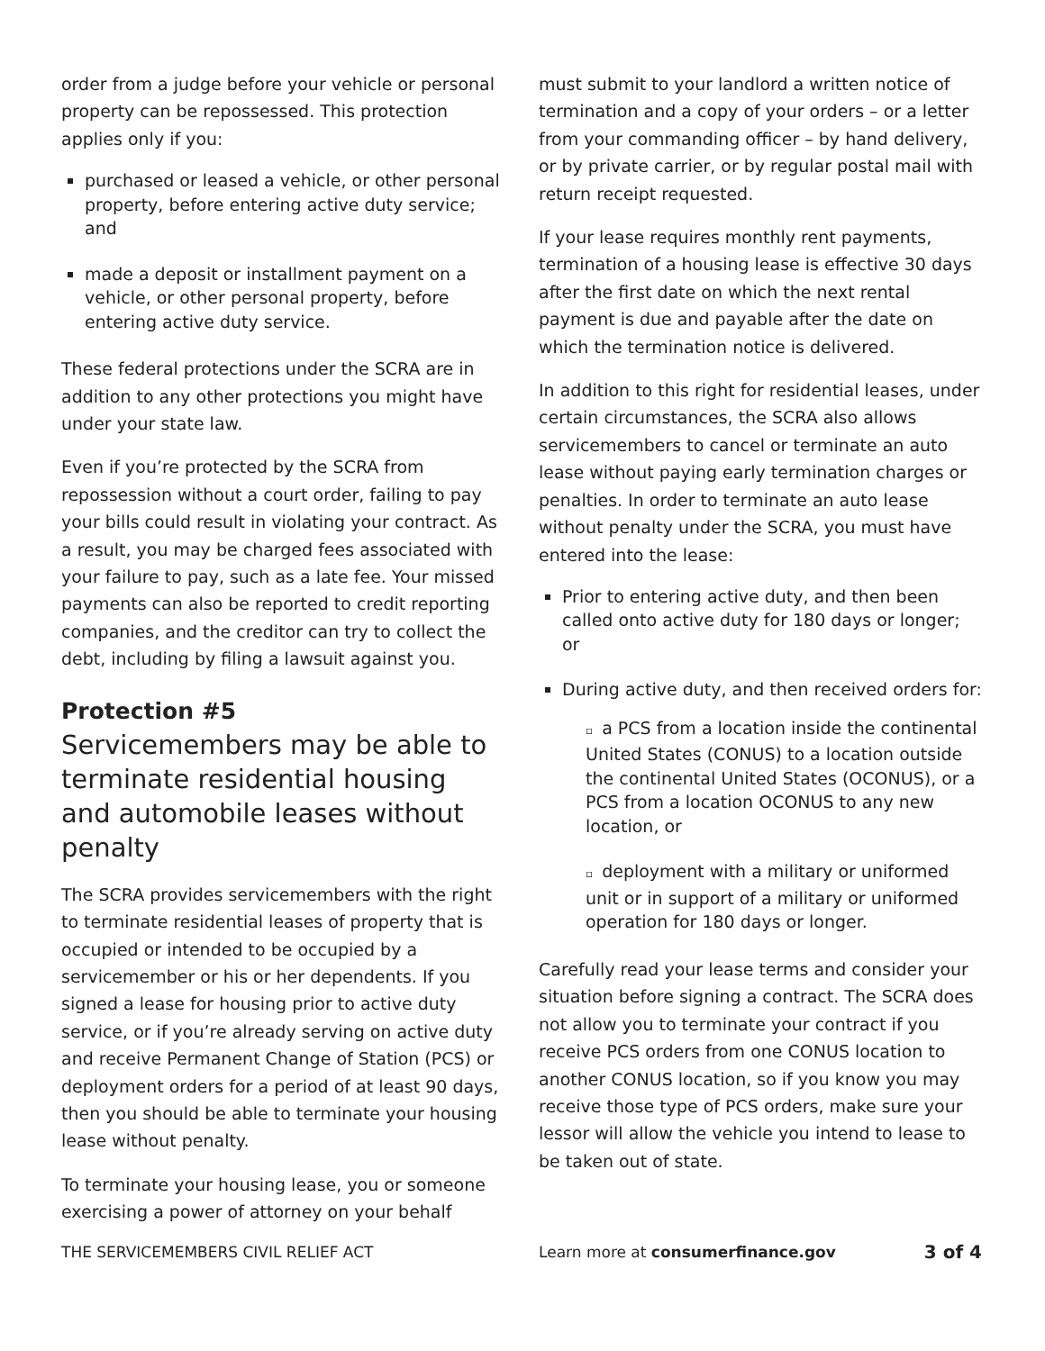order from a judge before your vehicle or personal property can be repossessed. This protection applies only if you:
purchased or leased a vehicle, or other personal property, before entering active duty service; and
made a deposit or installment payment on a vehicle, or other personal property, before entering active duty service.
These federal protections under the SCRA are in addition to any other protections you might have under your state law.
Even if you’re protected by the SCRA from repossession without a court order, failing to pay your bills could result in violating your contract. As a result, you may be charged fees associated with your failure to pay, such as a late fee. Your missed payments can also be reported to credit reporting companies, and the creditor can try to collect the debt, including by filing a lawsuit against you.
Protection #5
Servicemembers may be able to terminate residential housing and automobile leases without penalty
The SCRA provides servicemembers with the right to terminate residential leases of property that is occupied or intended to be occupied by a servicemember or his or her dependents. If you signed a lease for housing prior to active duty service, or if you’re already serving on active duty and receive Permanent Change of Station (PCS) or deployment orders for a period of at least 90 days, then you should be able to terminate your housing lease without penalty.
To terminate your housing lease, you or someone exercising a power of attorney on your behalf
must submit to your landlord a written notice of termination and a copy of your orders – or a letter from your commanding officer – by hand delivery, or by private carrier, or by regular postal mail with return receipt requested.
If your lease requires monthly rent payments, termination of a housing lease is effective 30 days after the first date on which the next rental payment is due and payable after the date on which the termination notice is delivered.
In addition to this right for residential leases, under certain circumstances, the SCRA also allows servicemembers to cancel or terminate an auto lease without paying early termination charges or penalties. In order to terminate an auto lease without penalty under the SCRA, you must have entered into the lease:
Prior to entering active duty, and then been called onto active duty for 180 days or longer; or
During active duty, and then received orders for:
▫ a PCS from a location inside the continental United States (CONUS) to a location outside the continental United States (OCONUS), or a PCS from a location OCONUS to any new location, or
▫ deployment with a military or uniformed unit or in support of a military or uniformed operation for 180 days or longer.
Carefully read your lease terms and consider your situation before signing a contract. The SCRA does not allow you to terminate your contract if you receive PCS orders from one CONUS location to another CONUS location, so if you know you may receive those type of PCS orders, make sure your lessor will allow the vehicle you intend to lease to be taken out of state.
THE SERVICEMEMBERS CIVIL RELIEF ACT
Learn more at consumerfinance.gov
3 of 4